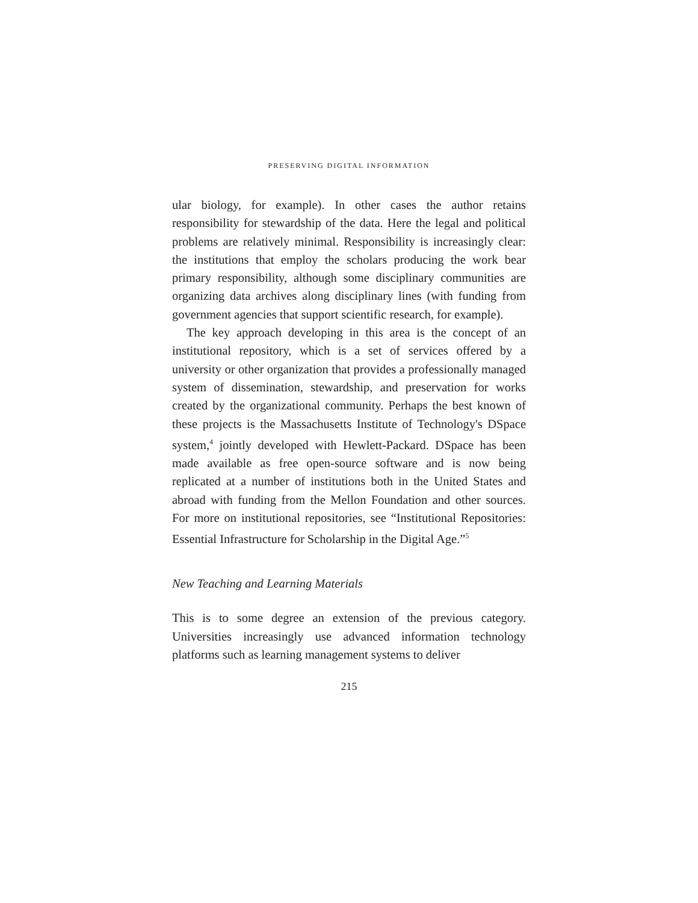PRESERVING DIGITAL INFORMATION
ular biology, for example). In other cases the author retains responsibility for stewardship of the data. Here the legal and political problems are relatively minimal. Responsibility is increasingly clear: the institutions that employ the scholars producing the work bear primary responsibility, although some disciplinary communities are organizing data archives along disciplinary lines (with funding from government agencies that support scientific research, for example).
The key approach developing in this area is the concept of an institutional repository, which is a set of services offered by a university or other organization that provides a professionally managed system of dissemination, stewardship, and preservation for works created by the organizational community. Perhaps the best known of these projects is the Massachusetts Institute of Technology's DSpace system,<sup>4</sup> jointly developed with Hewlett-Packard. DSpace has been made available as free open-source software and is now being replicated at a number of institutions both in the United States and abroad with funding from the Mellon Foundation and other sources. For more on institutional repositories, see “Institutional Repositories: Essential Infrastructure for Scholarship in the Digital Age.”<sup>5</sup>
New Teaching and Learning Materials
This is to some degree an extension of the previous category. Universities increasingly use advanced information technology platforms such as learning management systems to deliver
215